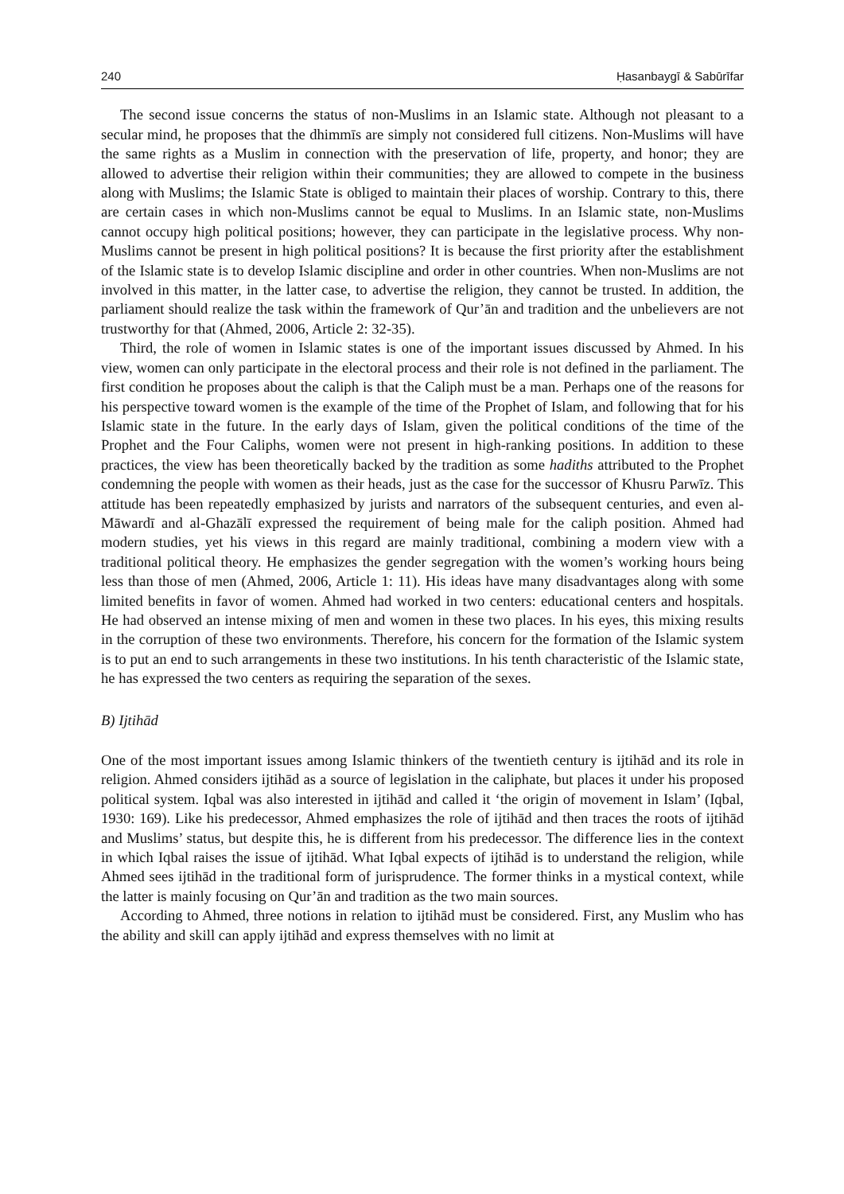240 Ḥasanbaygī & Sabūrīfar
The second issue concerns the status of non-Muslims in an Islamic state. Although not pleasant to a secular mind, he proposes that the dhimmīs are simply not considered full citizens. Non-Muslims will have the same rights as a Muslim in connection with the preservation of life, property, and honor; they are allowed to advertise their religion within their communities; they are allowed to compete in the business along with Muslims; the Islamic State is obliged to maintain their places of worship. Contrary to this, there are certain cases in which non-Muslims cannot be equal to Muslims. In an Islamic state, non-Muslims cannot occupy high political positions; however, they can participate in the legislative process. Why non-Muslims cannot be present in high political positions? It is because the first priority after the establishment of the Islamic state is to develop Islamic discipline and order in other countries. When non-Muslims are not involved in this matter, in the latter case, to advertise the religion, they cannot be trusted. In addition, the parliament should realize the task within the framework of Qur’ān and tradition and the unbelievers are not trustworthy for that (Ahmed, 2006, Article 2: 32-35).
Third, the role of women in Islamic states is one of the important issues discussed by Ahmed. In his view, women can only participate in the electoral process and their role is not defined in the parliament. The first condition he proposes about the caliph is that the Caliph must be a man. Perhaps one of the reasons for his perspective toward women is the example of the time of the Prophet of Islam, and following that for his Islamic state in the future. In the early days of Islam, given the political conditions of the time of the Prophet and the Four Caliphs, women were not present in high-ranking positions. In addition to these practices, the view has been theoretically backed by the tradition as some hadiths attributed to the Prophet condemning the people with women as their heads, just as the case for the successor of Khusru Parwīz. This attitude has been repeatedly emphasized by jurists and narrators of the subsequent centuries, and even al-Māwardī and al-Ghazālī expressed the requirement of being male for the caliph position. Ahmed had modern studies, yet his views in this regard are mainly traditional, combining a modern view with a traditional political theory. He emphasizes the gender segregation with the women’s working hours being less than those of men (Ahmed, 2006, Article 1: 11). His ideas have many disadvantages along with some limited benefits in favor of women. Ahmed had worked in two centers: educational centers and hospitals. He had observed an intense mixing of men and women in these two places. In his eyes, this mixing results in the corruption of these two environments. Therefore, his concern for the formation of the Islamic system is to put an end to such arrangements in these two institutions. In his tenth characteristic of the Islamic state, he has expressed the two centers as requiring the separation of the sexes.
B) Ijtihād
One of the most important issues among Islamic thinkers of the twentieth century is ijtihād and its role in religion. Ahmed considers ijtihād as a source of legislation in the caliphate, but places it under his proposed political system. Iqbal was also interested in ijtihād and called it ‘the origin of movement in Islam’ (Iqbal, 1930: 169). Like his predecessor, Ahmed emphasizes the role of ijtihād and then traces the roots of ijtihād and Muslims’ status, but despite this, he is different from his predecessor. The difference lies in the context in which Iqbal raises the issue of ijtihād. What Iqbal expects of ijtihād is to understand the religion, while Ahmed sees ijtihād in the traditional form of jurisprudence. The former thinks in a mystical context, while the latter is mainly focusing on Qur’ān and tradition as the two main sources.
According to Ahmed, three notions in relation to ijtihād must be considered. First, any Muslim who has the ability and skill can apply ijtihād and express themselves with no limit at